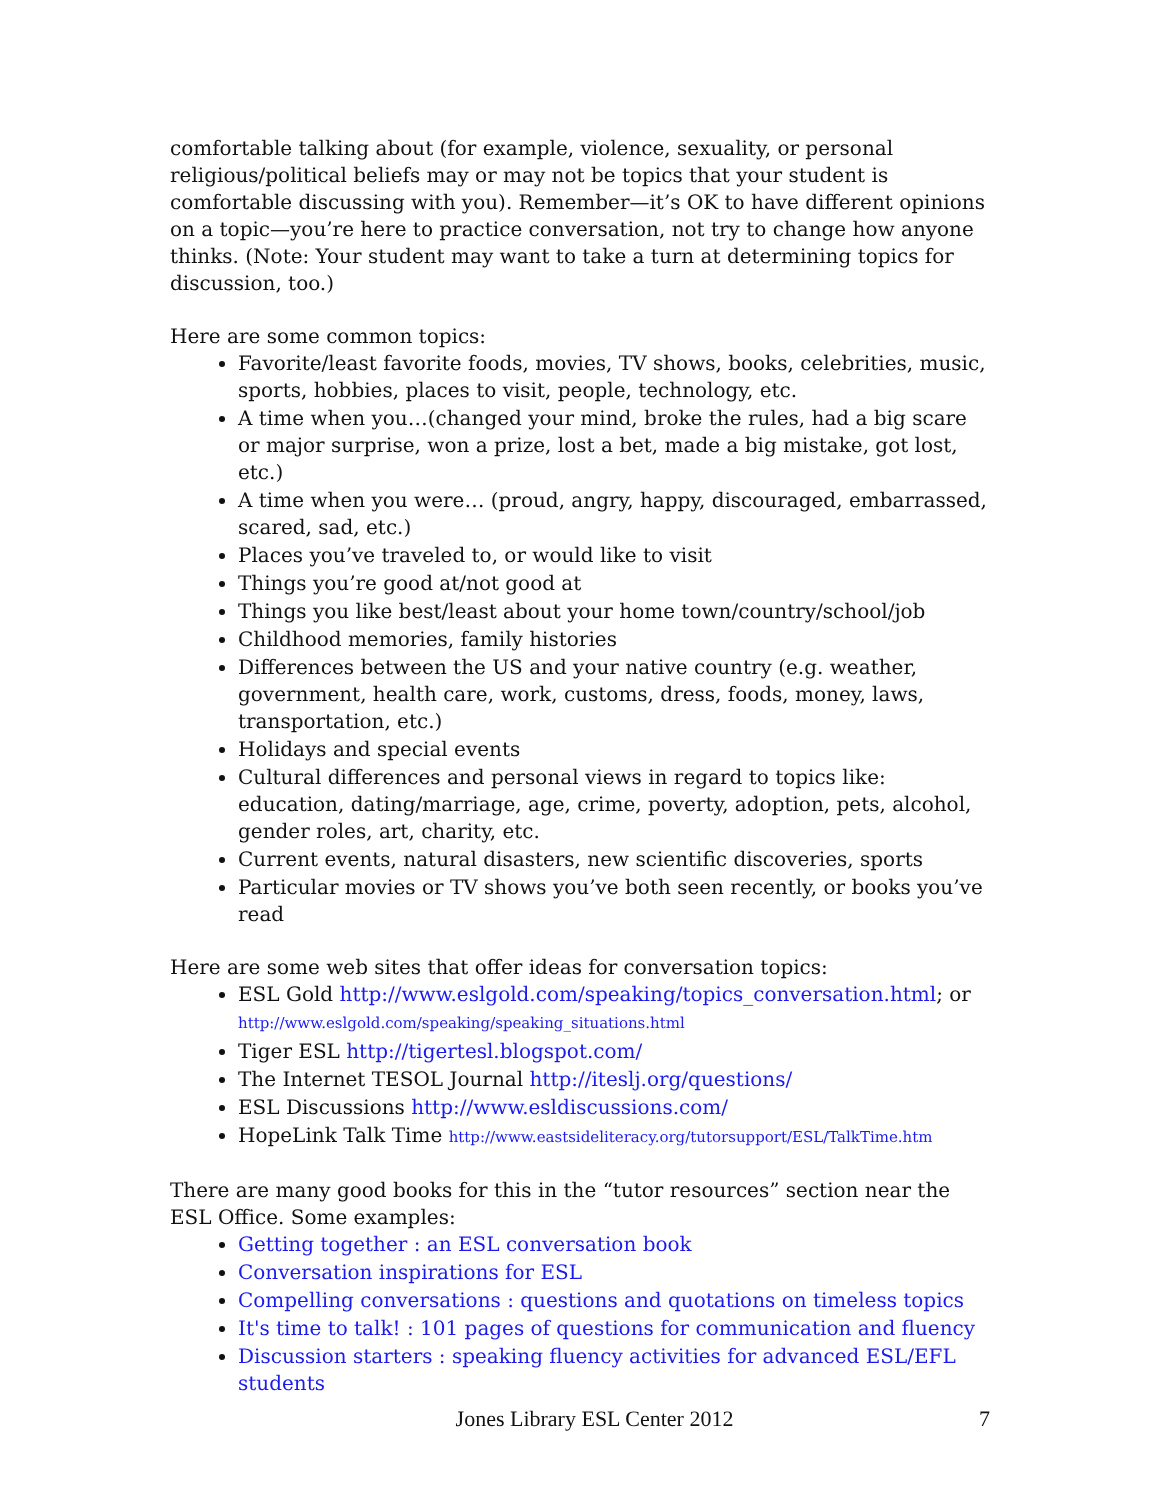comfortable talking about (for example, violence, sexuality, or personal religious/political beliefs may or may not be topics that your student is comfortable discussing with you). Remember—it’s OK to have different opinions on a topic—you’re here to practice conversation, not try to change how anyone thinks. (Note: Your student may want to take a turn at determining topics for discussion, too.)
Here are some common topics:
Favorite/least favorite foods, movies, TV shows, books, celebrities, music, sports, hobbies, places to visit, people, technology, etc.
A time when you…(changed your mind, broke the rules, had a big scare or major surprise, won a prize, lost a bet, made a big mistake, got lost, etc.)
A time when you were… (proud, angry, happy, discouraged, embarrassed, scared, sad, etc.)
Places you’ve traveled to, or would like to visit
Things you’re good at/not good at
Things you like best/least about your home town/country/school/job
Childhood memories, family histories
Differences between the US and your native country (e.g. weather, government, health care, work, customs, dress, foods, money, laws, transportation, etc.)
Holidays and special events
Cultural differences and personal views in regard to topics like: education, dating/marriage, age, crime, poverty, adoption, pets, alcohol, gender roles, art, charity, etc.
Current events, natural disasters, new scientific discoveries, sports
Particular movies or TV shows you’ve both seen recently, or books you’ve read
Here are some web sites that offer ideas for conversation topics:
ESL Gold http://www.eslgold.com/speaking/topics_conversation.html; or http://www.eslgold.com/speaking/speaking_situations.html
Tiger ESL http://tigertesl.blogspot.com/
The Internet TESOL Journal http://iteslj.org/questions/
ESL Discussions http://www.esldiscussions.com/
HopeLink Talk Time http://www.eastsideliteracy.org/tutorsupport/ESL/TalkTime.htm
There are many good books for this in the “tutor resources” section near the ESL Office. Some examples:
Getting together : an ESL conversation book
Conversation inspirations for ESL
Compelling conversations : questions and quotations on timeless topics
It's time to talk! : 101 pages of questions for communication and fluency
Discussion starters : speaking fluency activities for advanced ESL/EFL students
Jones Library ESL Center 2012 7